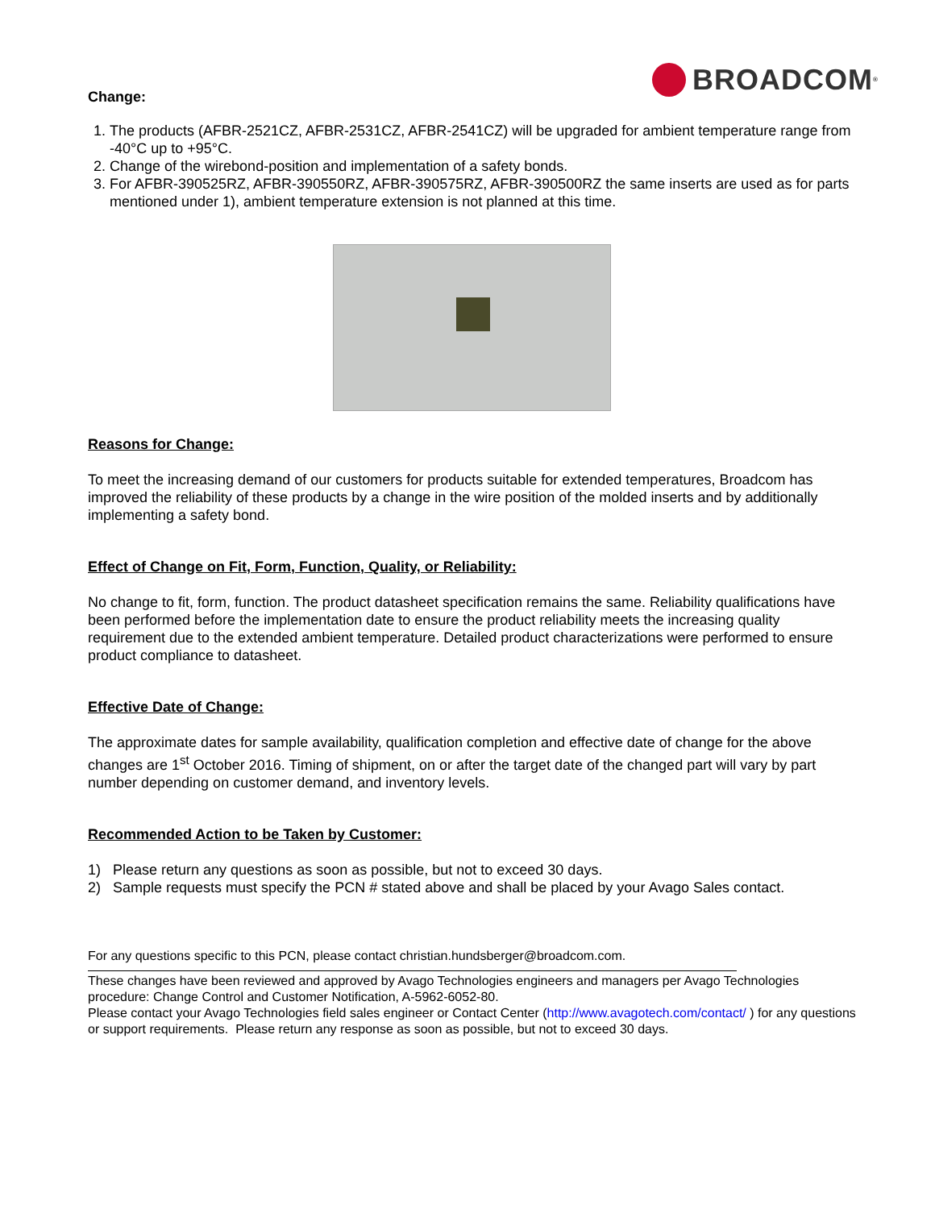BROADCOM<sup>®</sup>
Change:
1. The products (AFBR-2521CZ, AFBR-2531CZ, AFBR-2541CZ) will be upgraded for ambient temperature range from -40°C up to +95°C.
2. Change of the wirebond-position and implementation of a safety bonds.
3. For AFBR-390525RZ, AFBR-390550RZ, AFBR-390575RZ, AFBR-390500RZ the same inserts are used as for parts mentioned under 1), ambient temperature extension is not planned at this time.
Reasons for Change:
To meet the increasing demand of our customers for products suitable for extended temperatures, Broadcom has improved the reliability of these products by a change in the wire position of the molded inserts and by additionally implementing a safety bond.
Effect of Change on Fit, Form, Function, Quality, or Reliability:
No change to fit, form, function. The product datasheet specification remains the same. Reliability qualifications have been performed before the implementation date to ensure the product reliability meets the increasing quality requirement due to the extended ambient temperature. Detailed product characterizations were performed to ensure product compliance to datasheet.
Effective Date of Change:
The approximate dates for sample availability, qualification completion and effective date of change for the above changes are 1<sup>st</sup> October 2016. Timing of shipment, on or after the target date of the changed part will vary by part number depending on customer demand, and inventory levels.
Recommended Action to be Taken by Customer:
1) Please return any questions as soon as possible, but not to exceed 30 days.
2) Sample requests must specify the PCN # stated above and shall be placed by your Avago Sales contact.
For any questions specific to this PCN, please contact christian.hundsberger@broadcom.com.
These changes have been reviewed and approved by Avago Technologies engineers and managers per Avago Technologies procedure: Change Control and Customer Notification, A-5962-6052-80.
Please contact your Avago Technologies field sales engineer or Contact Center (http://www.avagotech.com/contact/ ) for any questions or support requirements. Please return any response as soon as possible, but not to exceed 30 days.